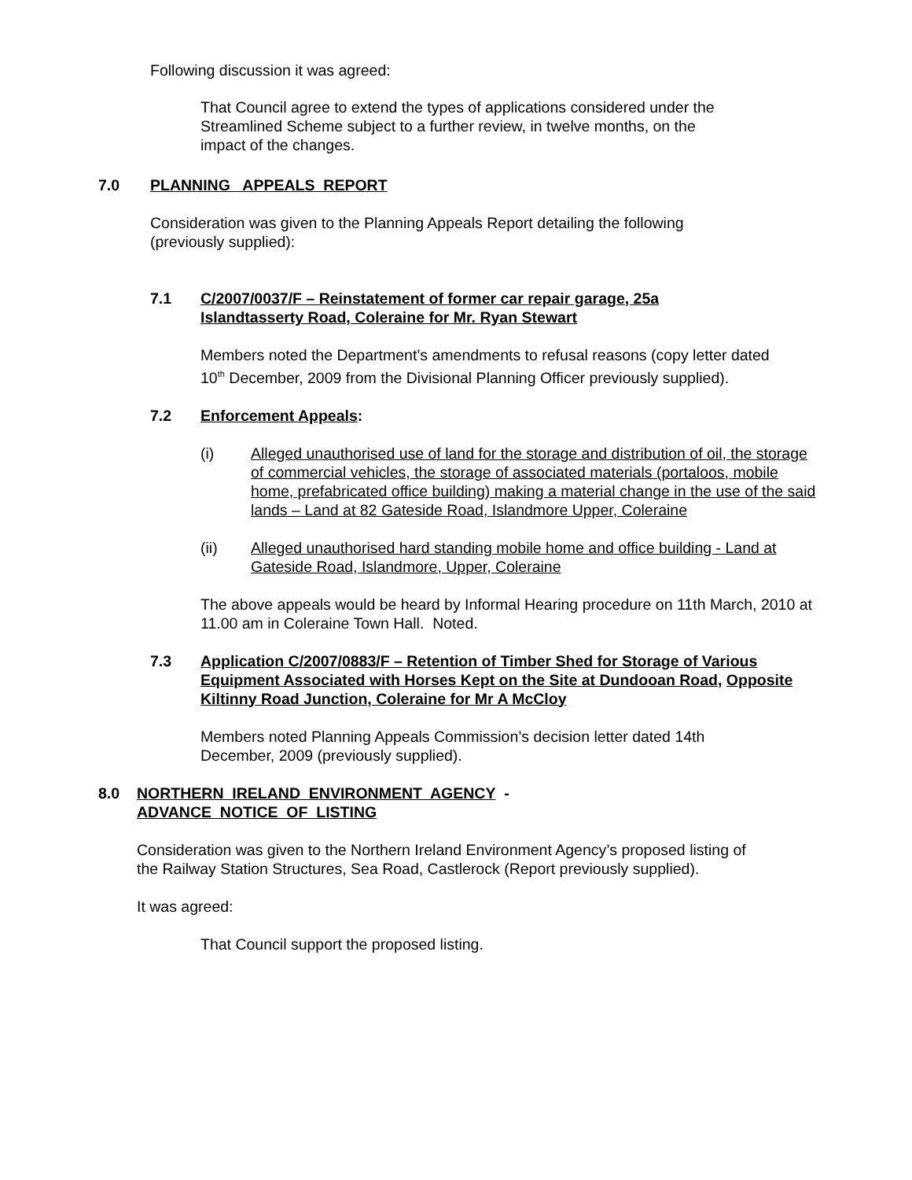Following discussion it was agreed:
That Council agree to extend the types of applications considered under the Streamlined Scheme subject to a further review, in twelve months, on the impact of the changes.
7.0 PLANNING APPEALS REPORT
Consideration was given to the Planning Appeals Report detailing the following (previously supplied):
7.1 C/2007/0037/F – Reinstatement of former car repair garage, 25a Islandtasserty Road, Coleraine for Mr. Ryan Stewart
Members noted the Department’s amendments to refusal reasons (copy letter dated 10<sup>th</sup> December, 2009 from the Divisional Planning Officer previously supplied).
7.2 Enforcement Appeals:
(i) Alleged unauthorised use of land for the storage and distribution of oil, the storage of commercial vehicles, the storage of associated materials (portaloos, mobile home, prefabricated office building) making a material change in the use of the said lands – Land at 82 Gateside Road, Islandmore Upper, Coleraine
(ii) Alleged unauthorised hard standing mobile home and office building - Land at Gateside Road, Islandmore, Upper, Coleraine
The above appeals would be heard by Informal Hearing procedure on 11th March, 2010 at 11.00 am in Coleraine Town Hall. Noted.
7.3 Application C/2007/0883/F – Retention of Timber Shed for Storage of Various Equipment Associated with Horses Kept on the Site at Dundooan Road, Opposite Kiltinny Road Junction, Coleraine for Mr A McCloy
Members noted Planning Appeals Commission’s decision letter dated 14th December, 2009 (previously supplied).
8.0 NORTHERN IRELAND ENVIRONMENT AGENCY -
ADVANCE NOTICE OF LISTING
Consideration was given to the Northern Ireland Environment Agency’s proposed listing of the Railway Station Structures, Sea Road, Castlerock (Report previously supplied).
It was agreed:
That Council support the proposed listing.